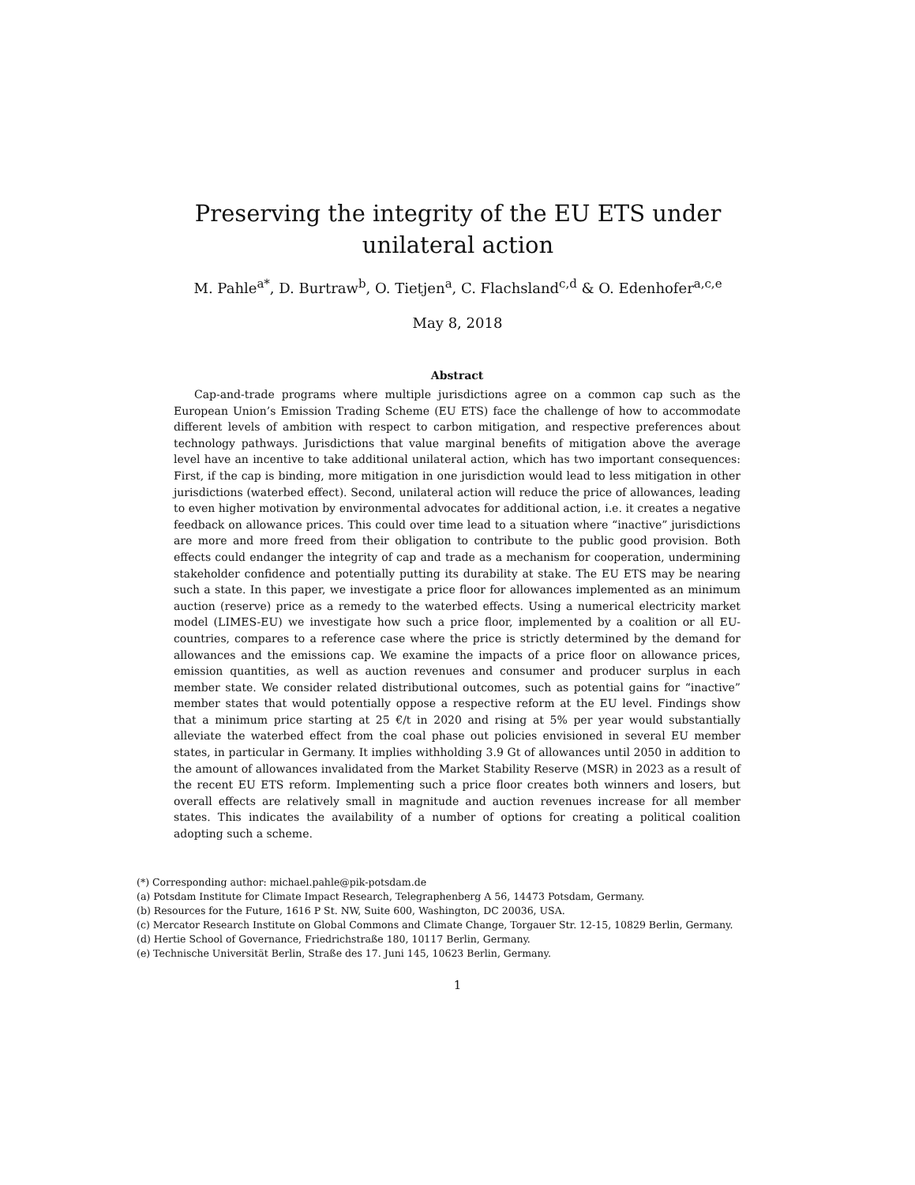Preserving the integrity of the EU ETS under unilateral action
M. Pahle<sup>a*</sup>, D. Burtraw<sup>b</sup>, O. Tietjen<sup>a</sup>, C. Flachsland<sup>c,d</sup> & O. Edenhofer<sup>a,c,e</sup>
May 8, 2018
Abstract
Cap-and-trade programs where multiple jurisdictions agree on a common cap such as the European Union’s Emission Trading Scheme (EU ETS) face the challenge of how to accommodate different levels of ambition with respect to carbon mitigation, and respective preferences about technology pathways. Jurisdictions that value marginal benefits of mitigation above the average level have an incentive to take additional unilateral action, which has two important consequences: First, if the cap is binding, more mitigation in one jurisdiction would lead to less mitigation in other jurisdictions (waterbed effect). Second, unilateral action will reduce the price of allowances, leading to even higher motivation by environmental advocates for additional action, i.e. it creates a negative feedback on allowance prices. This could over time lead to a situation where “inactive” jurisdictions are more and more freed from their obligation to contribute to the public good provision. Both effects could endanger the integrity of cap and trade as a mechanism for cooperation, undermining stakeholder confidence and potentially putting its durability at stake. The EU ETS may be nearing such a state. In this paper, we investigate a price floor for allowances implemented as an minimum auction (reserve) price as a remedy to the waterbed effects. Using a numerical electricity market model (LIMES-EU) we investigate how such a price floor, implemented by a coalition or all EU-countries, compares to a reference case where the price is strictly determined by the demand for allowances and the emissions cap. We examine the impacts of a price floor on allowance prices, emission quantities, as well as auction revenues and consumer and producer surplus in each member state. We consider related distributional outcomes, such as potential gains for “inactive” member states that would potentially oppose a respective reform at the EU level. Findings show that a minimum price starting at 25 €/t in 2020 and rising at 5% per year would substantially alleviate the waterbed effect from the coal phase out policies envisioned in several EU member states, in particular in Germany. It implies withholding 3.9 Gt of allowances until 2050 in addition to the amount of allowances invalidated from the Market Stability Reserve (MSR) in 2023 as a result of the recent EU ETS reform. Implementing such a price floor creates both winners and losers, but overall effects are relatively small in magnitude and auction revenues increase for all member states. This indicates the availability of a number of options for creating a political coalition adopting such a scheme.
(*) Corresponding author: michael.pahle@pik-potsdam.de
(a) Potsdam Institute for Climate Impact Research, Telegraphenberg A 56, 14473 Potsdam, Germany.
(b) Resources for the Future, 1616 P St. NW, Suite 600, Washington, DC 20036, USA.
(c) Mercator Research Institute on Global Commons and Climate Change, Torgauer Str. 12-15, 10829 Berlin, Germany.
(d) Hertie School of Governance, Friedrichstraße 180, 10117 Berlin, Germany.
(e) Technische Universität Berlin, Straße des 17. Juni 145, 10623 Berlin, Germany.
1